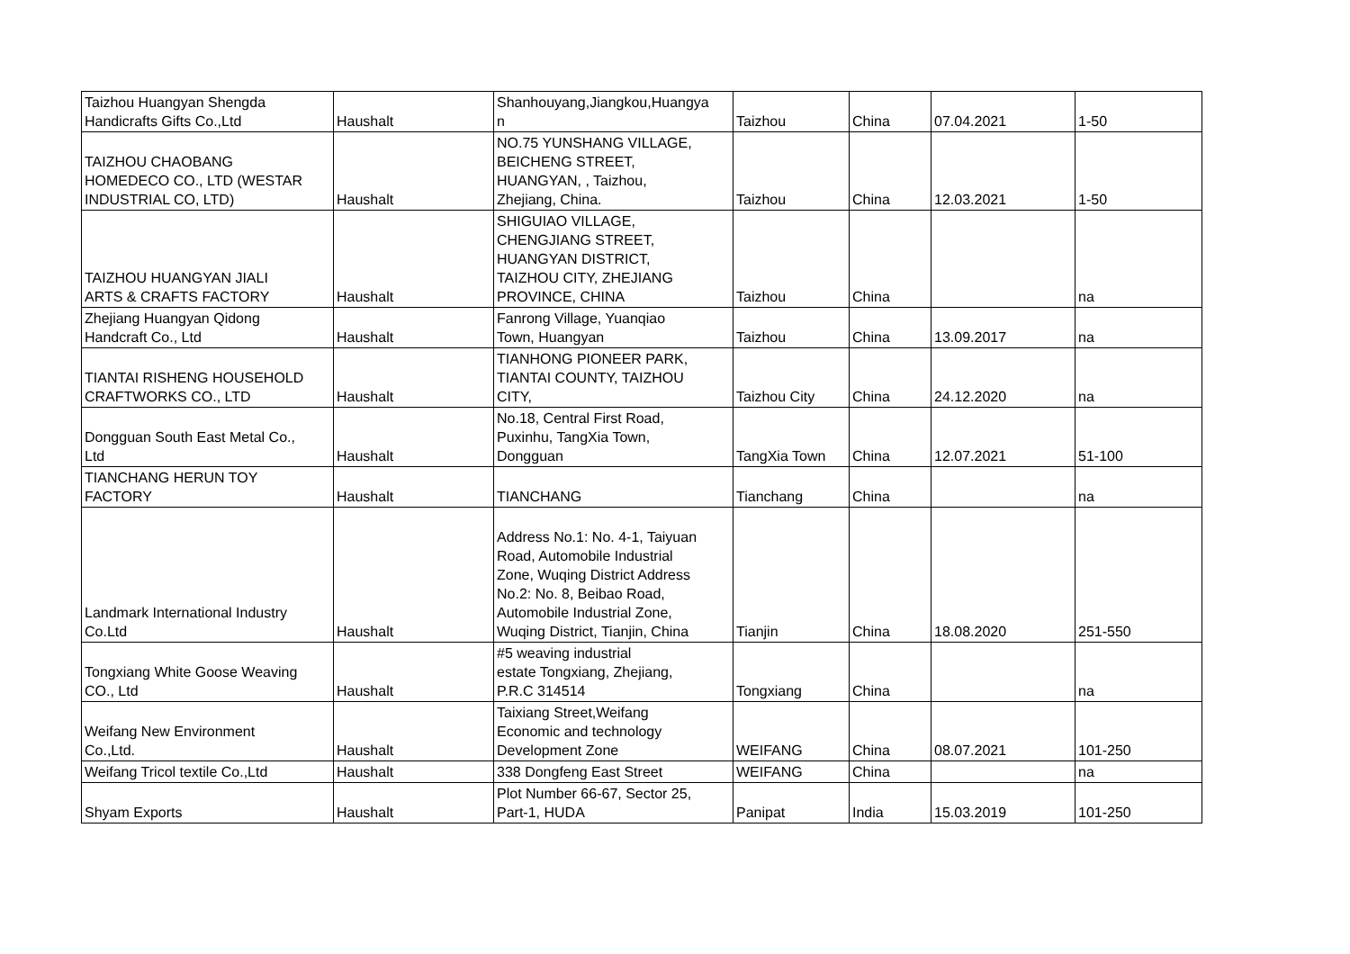| Taizhou Huangyan Shengda Handicrafts Gifts Co.,Ltd | Haushalt | Shanhouyang,Jiangkou,Huangya n | Taizhou | China | 07.04.2021 | 1-50 |
| TAIZHOU CHAOBANG HOMEDECO CO., LTD (WESTAR INDUSTRIAL CO, LTD) | Haushalt | NO.75 YUNSHANG VILLAGE, BEICHENG STREET, HUANGYAN, , Taizhou, Zhejiang, China. | Taizhou | China | 12.03.2021 | 1-50 |
| TAIZHOU HUANGYAN JIALI ARTS & CRAFTS FACTORY | Haushalt | SHIGUIAO VILLAGE, CHENGJIANG STREET, HUANGYAN DISTRICT, TAIZHOU CITY, ZHEJIANG PROVINCE, CHINA | Taizhou | China | | na |
| Zhejiang Huangyan Qidong Handcraft Co., Ltd | Haushalt | Fanrong Village, Yuanqiao Town, Huangyan | Taizhou | China | 13.09.2017 | na |
| TIANTAI RISHENG HOUSEHOLD CRAFTWORKS CO., LTD | Haushalt | TIANHONG PIONEER PARK, TIANTAI COUNTY, TAIZHOU CITY, | Taizhou City | China | 24.12.2020 | na |
| Dongguan South East Metal Co., Ltd | Haushalt | No.18, Central First Road, Puxinhu, TangXia Town, Dongguan | TangXia Town | China | 12.07.2021 | 51-100 |
| TIANCHANG HERUN TOY FACTORY | Haushalt | TIANCHANG | Tianchang | China | | na |
| Landmark International Industry Co.Ltd | Haushalt | Address No.1: No. 4-1, Taiyuan Road, Automobile Industrial Zone, Wuqing District Address No.2: No. 8, Beibao Road, Automobile Industrial Zone, Wuqing District, Tianjin, China | Tianjin | China | 18.08.2020 | 251-550 |
| Tongxiang White Goose Weaving CO., Ltd | Haushalt | #5 weaving industrial estate Tongxiang, Zhejiang, P.R.C 314514 | Tongxiang | China | | na |
| Weifang New Environment Co.,Ltd. | Haushalt | Taixiang Street,Weifang Economic and technology Development Zone | WEIFANG | China | 08.07.2021 | 101-250 |
| Weifang Tricol textile Co.,Ltd | Haushalt | 338 Dongfeng East Street | WEIFANG | China | | na |
| Shyam Exports | Haushalt | Plot Number 66-67, Sector 25, Part-1, HUDA | Panipat | India | 15.03.2019 | 101-250 |